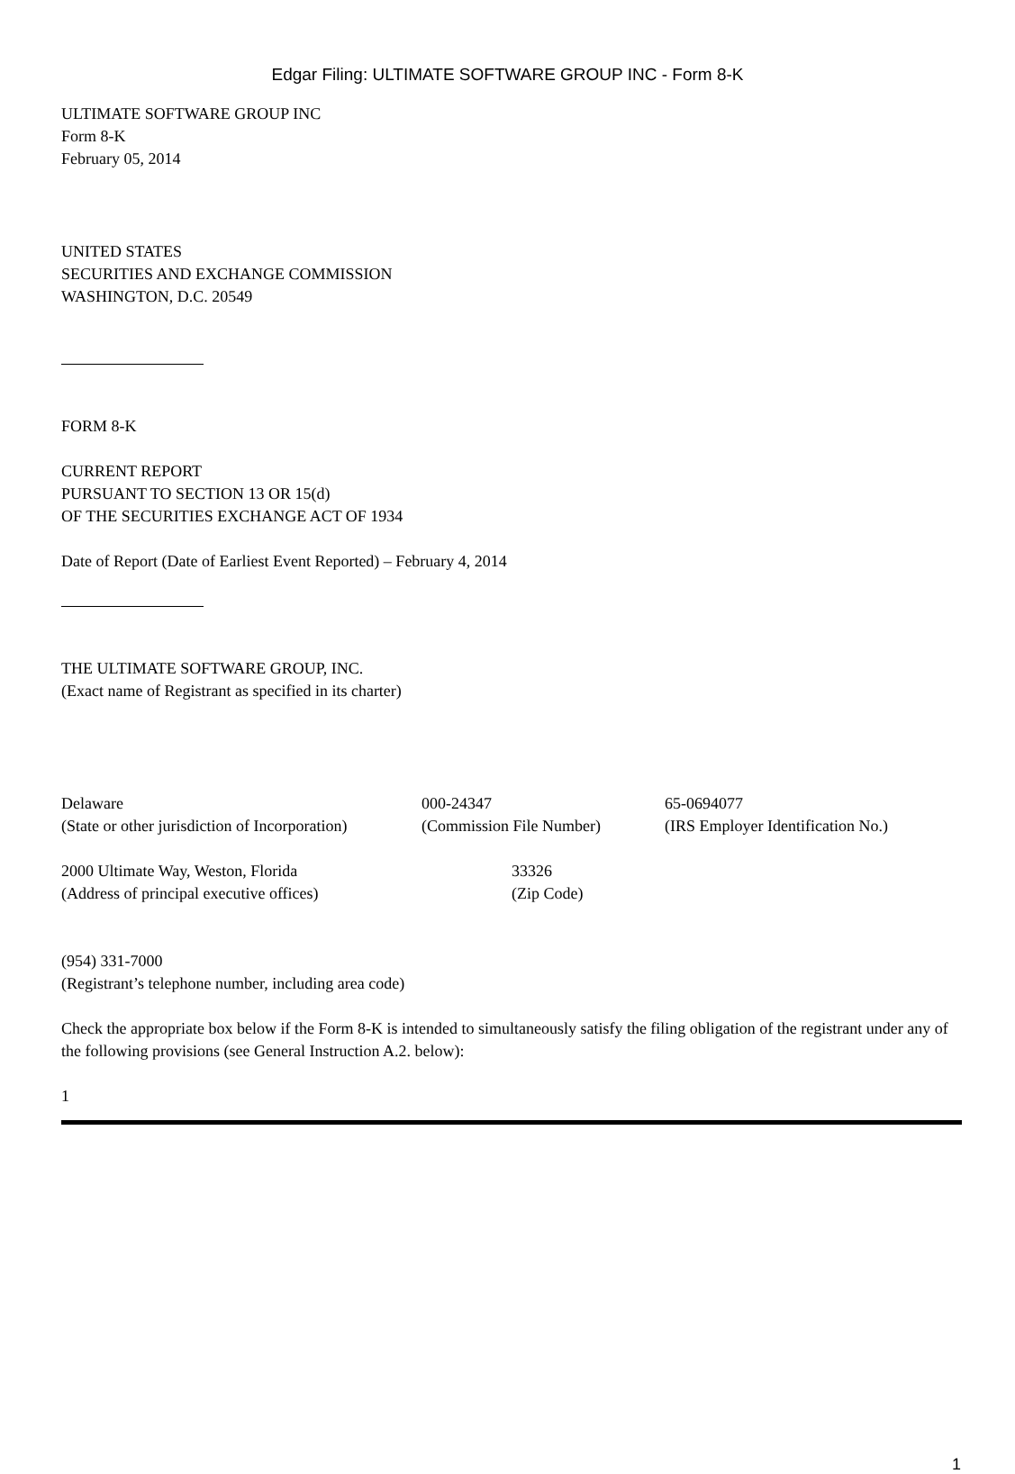Edgar Filing: ULTIMATE SOFTWARE GROUP INC - Form 8-K
ULTIMATE SOFTWARE GROUP INC
Form 8-K
February 05, 2014
UNITED STATES
SECURITIES AND EXCHANGE COMMISSION
WASHINGTON, D.C. 20549
FORM 8-K
CURRENT REPORT
PURSUANT TO SECTION 13 OR 15(d)
OF THE SECURITIES EXCHANGE ACT OF 1934
Date of Report (Date of Earliest Event Reported) – February 4, 2014
THE ULTIMATE SOFTWARE GROUP, INC.
(Exact name of Registrant as specified in its charter)
| Delaware | 000-24347 | 65-0694077 |
| (State or other jurisdiction of Incorporation) | (Commission File Number) | (IRS Employer Identification No.) |
| 2000 Ultimate Way, Weston, Florida | 33326 |
| (Address of principal executive offices) | (Zip Code) |
(954) 331-7000
(Registrant’s telephone number, including area code)
Check the appropriate box below if the Form 8-K is intended to simultaneously satisfy the filing obligation of the registrant under any of the following provisions (see General Instruction A.2. below):
1
1